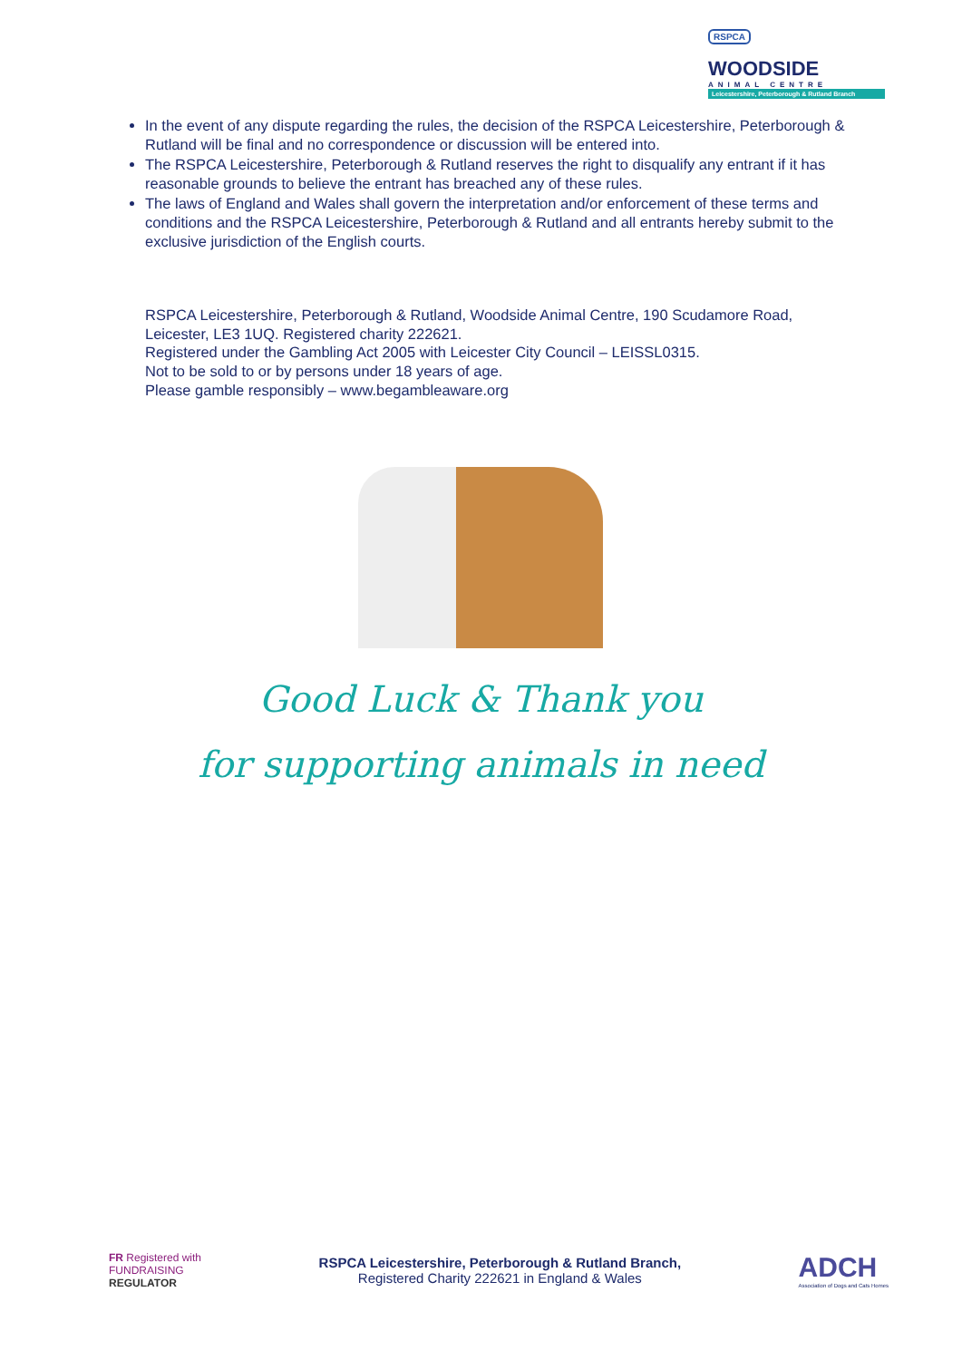RSPCA
WOODSIDE
ANIMAL CENTRE
Leicestershire, Peterborough & Rutland Branch
In the event of any dispute regarding the rules, the decision of the RSPCA Leicestershire, Peterborough & Rutland will be final and no correspondence or discussion will be entered into.
The RSPCA Leicestershire, Peterborough & Rutland reserves the right to disqualify any entrant if it has reasonable grounds to believe the entrant has breached any of these rules.
The laws of England and Wales shall govern the interpretation and/or enforcement of these terms and conditions and the RSPCA Leicestershire, Peterborough & Rutland and all entrants hereby submit to the exclusive jurisdiction of the English courts.
RSPCA Leicestershire, Peterborough & Rutland, Woodside Animal Centre, 190 Scudamore Road, Leicester, LE3 1UQ. Registered charity 222621.
Registered under the Gambling Act 2005 with Leicester City Council – LEISSL0315.
Not to be sold to or by persons under 18 years of age.
Please gamble responsibly – www.begambleaware.org
Good Luck & Thank you
for supporting animals in need
FR Registered with
FUNDRAISING
REGULATOR
RSPCA Leicestershire, Peterborough & Rutland Branch,
Registered Charity 222621 in England & Wales
ADCH
Association of Dogs and Cats Homes